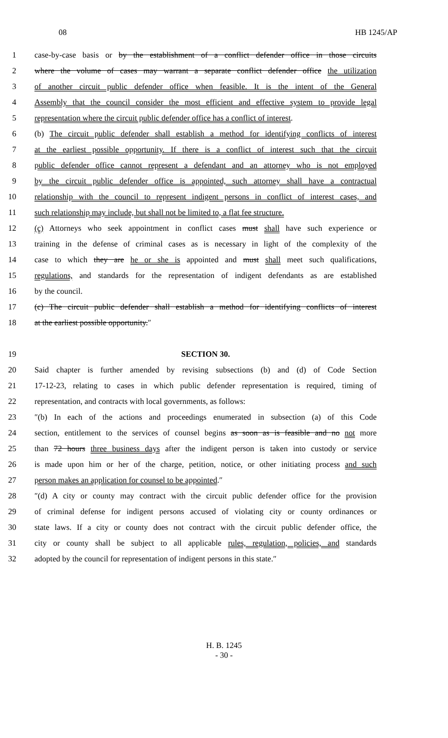08 HB 1245/AP
1 case-by-case basis or by the establishment of a conflict defender office in those circuits
2 where the volume of cases may warrant a separate conflict defender office the utilization
3 of another circuit public defender office when feasible. It is the intent of the General
4 Assembly that the council consider the most efficient and effective system to provide legal
5 representation where the circuit public defender office has a conflict of interest.
6 (b) The circuit public defender shall establish a method for identifying conflicts of interest
7 at the earliest possible opportunity. If there is a conflict of interest such that the circuit
8 public defender office cannot represent a defendant and an attorney who is not employed
9 by the circuit public defender office is appointed, such attorney shall have a contractual
10 relationship with the council to represent indigent persons in conflict of interest cases, and
11 such relationship may include, but shall not be limited to, a flat fee structure.
12 (c) Attorneys who seek appointment in conflict cases must shall have such experience or
13 training in the defense of criminal cases as is necessary in light of the complexity of the
14 case to which they are he or she is appointed and must shall meet such qualifications,
15 regulations, and standards for the representation of indigent defendants as are established
16 by the council.
17 (c) The circuit public defender shall establish a method for identifying conflicts of interest
18 at the earliest possible opportunity.″
19 SECTION 30.
20 Said chapter is further amended by revising subsections (b) and (d) of Code Section
21 17-12-23, relating to cases in which public defender representation is required, timing of
22 representation, and contracts with local governments, as follows:
23 ″(b) In each of the actions and proceedings enumerated in subsection (a) of this Code
24 section, entitlement to the services of counsel begins as soon as is feasible and no not more
25 than 72 hours three business days after the indigent person is taken into custody or service
26 is made upon him or her of the charge, petition, notice, or other initiating process and such
27 person makes an application for counsel to be appointed.″
28 ″(d) A city or county may contract with the circuit public defender office for the provision
29 of criminal defense for indigent persons accused of violating city or county ordinances or
30 state laws. If a city or county does not contract with the circuit public defender office, the
31 city or county shall be subject to all applicable rules, regulation, policies, and standards
32 adopted by the council for representation of indigent persons in this state.″
H. B. 1245
- 30 -